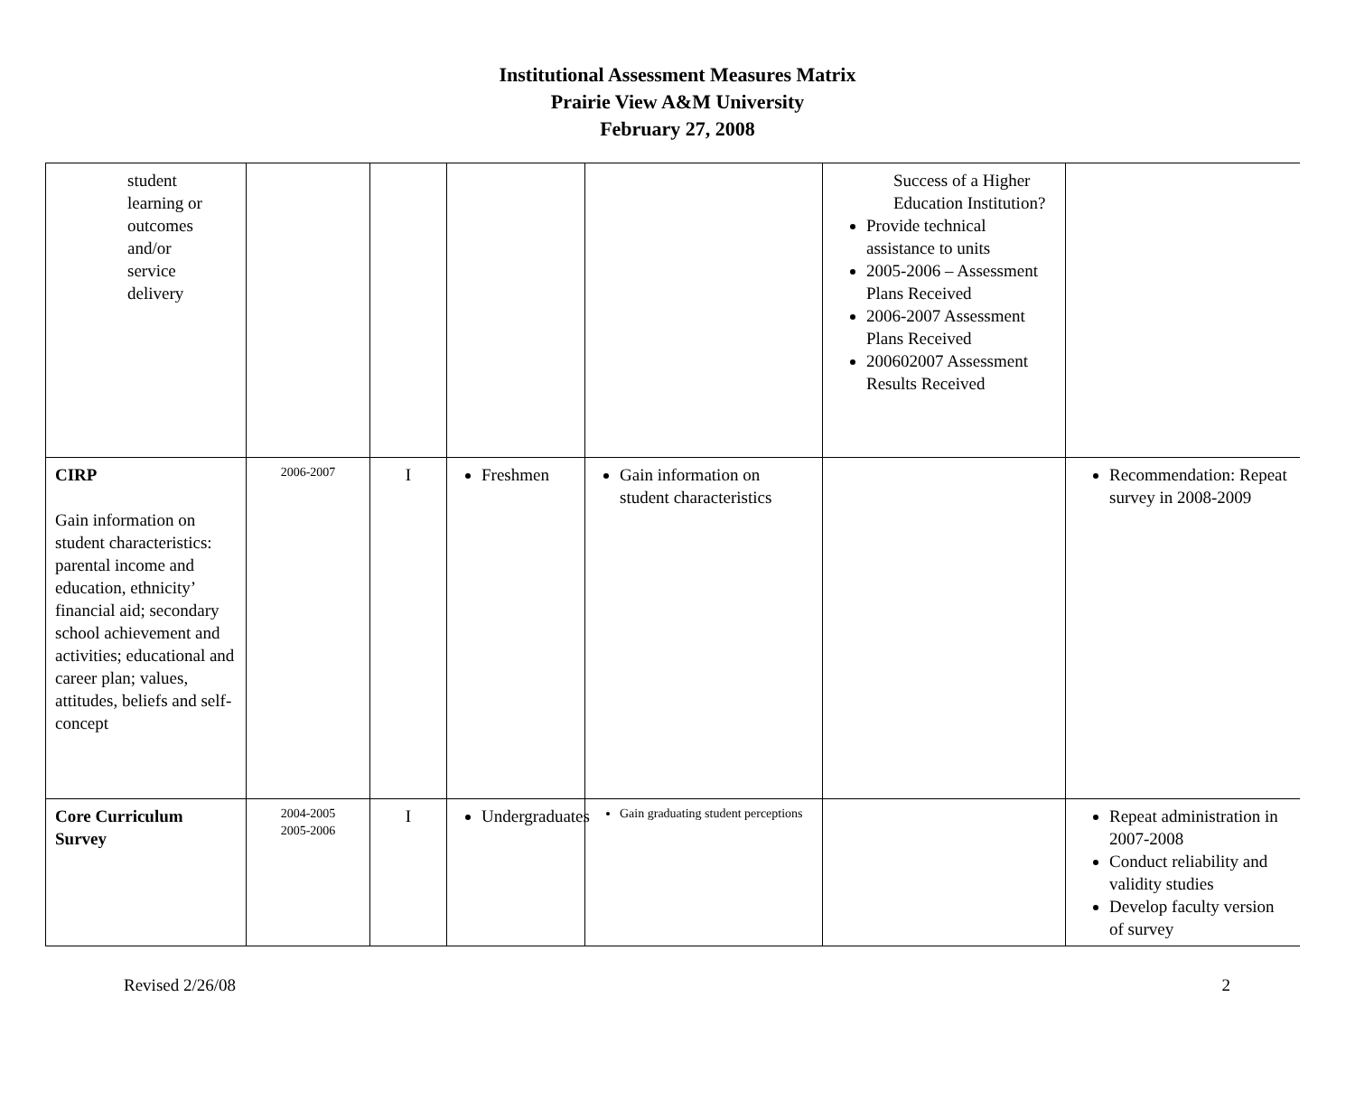Institutional Assessment Measures Matrix
Prairie View A&M University
February 27, 2008
| student learning or outcomes and/or service delivery | | | | | Success of a Higher Education Institution? Provide technical assistance to units 2005-2006 – Assessment Plans Received 2006-2007 Assessment Plans Received 200602007 Assessment Results Received | |
| CIRP Gain information on student characteristics: parental income and education, ethnicity’ financial aid; secondary school achievement and activities; educational and career plan; values, attitudes, beliefs and self-concept | 2006-2007 | I | Freshmen | Gain information on student characteristics | | Recommendation: Repeat survey in 2008-2009 |
| Core Curriculum Survey | 2004-2005 2005-2006 | I | Undergraduates | Gain graduating student perceptions | | Repeat administration in 2007-2008 Conduct reliability and validity studies Develop faculty version of survey |
Revised 2/26/08 2